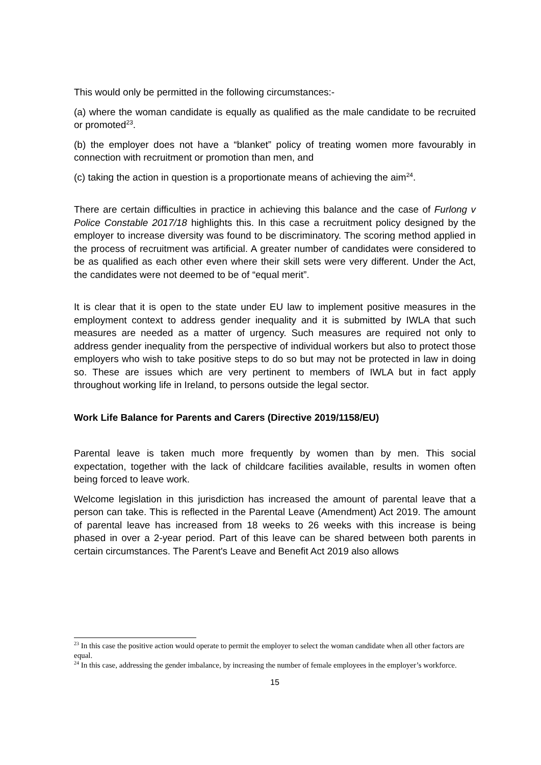This would only be permitted in the following circumstances:-
(a) where the woman candidate is equally as qualified as the male candidate to be recruited or promoted<sup>23</sup>.
(b) the employer does not have a “blanket” policy of treating women more favourably in connection with recruitment or promotion than men, and
(c) taking the action in question is a proportionate means of achieving the aim<sup>24</sup>.
There are certain difficulties in practice in achieving this balance and the case of Furlong v Police Constable 2017/18 highlights this. In this case a recruitment policy designed by the employer to increase diversity was found to be discriminatory. The scoring method applied in the process of recruitment was artificial. A greater number of candidates were considered to be as qualified as each other even where their skill sets were very different. Under the Act, the candidates were not deemed to be of “equal merit”.
It is clear that it is open to the state under EU law to implement positive measures in the employment context to address gender inequality and it is submitted by IWLA that such measures are needed as a matter of urgency. Such measures are required not only to address gender inequality from the perspective of individual workers but also to protect those employers who wish to take positive steps to do so but may not be protected in law in doing so. These are issues which are very pertinent to members of IWLA but in fact apply throughout working life in Ireland, to persons outside the legal sector.
Work Life Balance for Parents and Carers (Directive 2019/1158/EU)
Parental leave is taken much more frequently by women than by men. This social expectation, together with the lack of childcare facilities available, results in women often being forced to leave work.
Welcome legislation in this jurisdiction has increased the amount of parental leave that a person can take. This is reflected in the Parental Leave (Amendment) Act 2019. The amount of parental leave has increased from 18 weeks to 26 weeks with this increase is being phased in over a 2-year period. Part of this leave can be shared between both parents in certain circumstances. The Parent's Leave and Benefit Act 2019 also allows
<sup>23</sup> In this case the positive action would operate to permit the employer to select the woman candidate when all other factors are equal.
<sup>24</sup> In this case, addressing the gender imbalance, by increasing the number of female employees in the employer’s workforce.
15